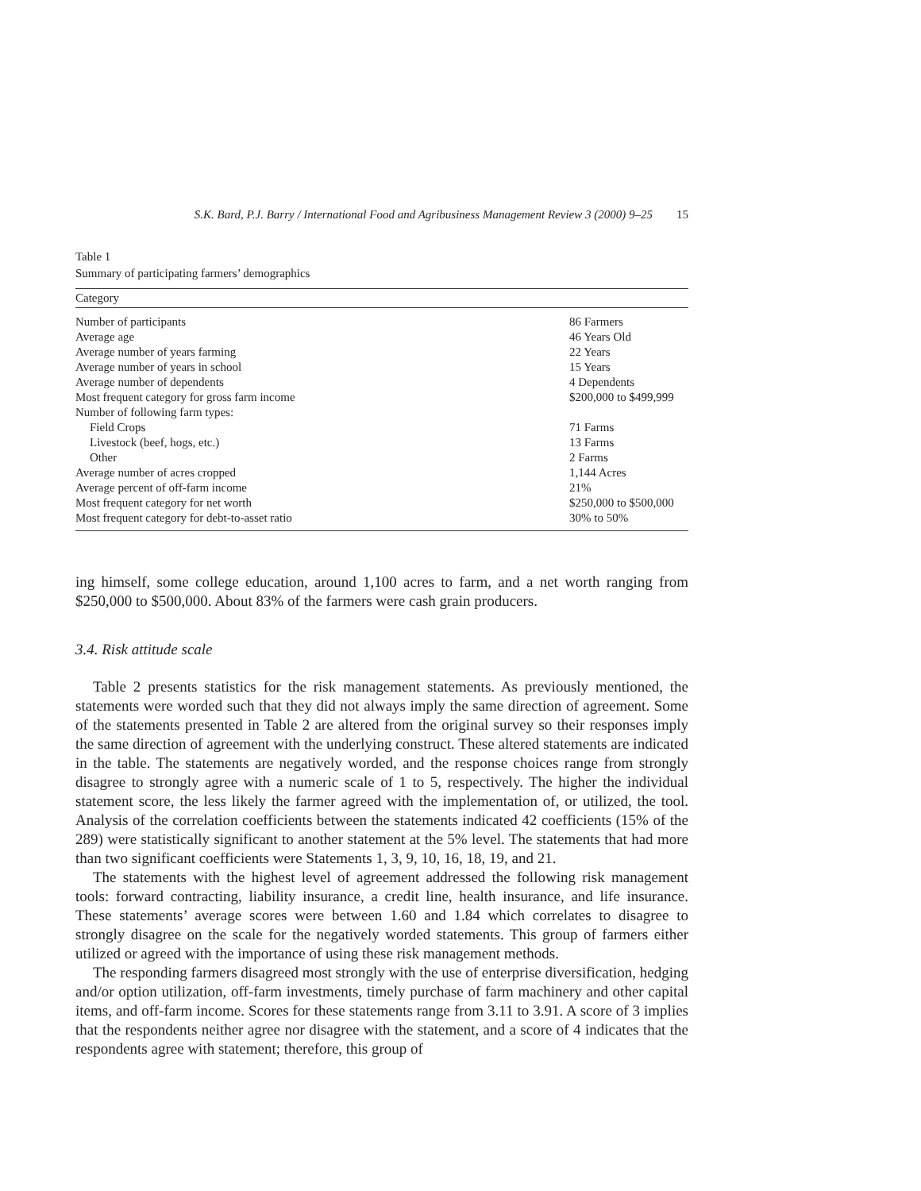S.K. Bard, P.J. Barry / International Food and Agribusiness Management Review 3 (2000) 9–25 15
Table 1
Summary of participating farmers’ demographics
| Category | |
| --- | --- |
| Number of participants | 86 Farmers |
| Average age | 46 Years Old |
| Average number of years farming | 22 Years |
| Average number of years in school | 15 Years |
| Average number of dependents | 4 Dependents |
| Most frequent category for gross farm income | $200,000 to $499,999 |
| Number of following farm types: | |
| Field Crops | 71 Farms |
| Livestock (beef, hogs, etc.) | 13 Farms |
| Other | 2 Farms |
| Average number of acres cropped | 1,144 Acres |
| Average percent of off-farm income | 21% |
| Most frequent category for net worth | $250,000 to $500,000 |
| Most frequent category for debt-to-asset ratio | 30% to 50% |
ing himself, some college education, around 1,100 acres to farm, and a net worth ranging from $250,000 to $500,000. About 83% of the farmers were cash grain producers.
3.4. Risk attitude scale
Table 2 presents statistics for the risk management statements. As previously mentioned, the statements were worded such that they did not always imply the same direction of agreement. Some of the statements presented in Table 2 are altered from the original survey so their responses imply the same direction of agreement with the underlying construct. These altered statements are indicated in the table. The statements are negatively worded, and the response choices range from strongly disagree to strongly agree with a numeric scale of 1 to 5, respectively. The higher the individual statement score, the less likely the farmer agreed with the implementation of, or utilized, the tool. Analysis of the correlation coefficients between the statements indicated 42 coefficients (15% of the 289) were statistically significant to another statement at the 5% level. The statements that had more than two significant coefficients were Statements 1, 3, 9, 10, 16, 18, 19, and 21.
The statements with the highest level of agreement addressed the following risk management tools: forward contracting, liability insurance, a credit line, health insurance, and life insurance. These statements’ average scores were between 1.60 and 1.84 which correlates to disagree to strongly disagree on the scale for the negatively worded statements. This group of farmers either utilized or agreed with the importance of using these risk management methods.
The responding farmers disagreed most strongly with the use of enterprise diversification, hedging and/or option utilization, off-farm investments, timely purchase of farm machinery and other capital items, and off-farm income. Scores for these statements range from 3.11 to 3.91. A score of 3 implies that the respondents neither agree nor disagree with the statement, and a score of 4 indicates that the respondents agree with statement; therefore, this group of